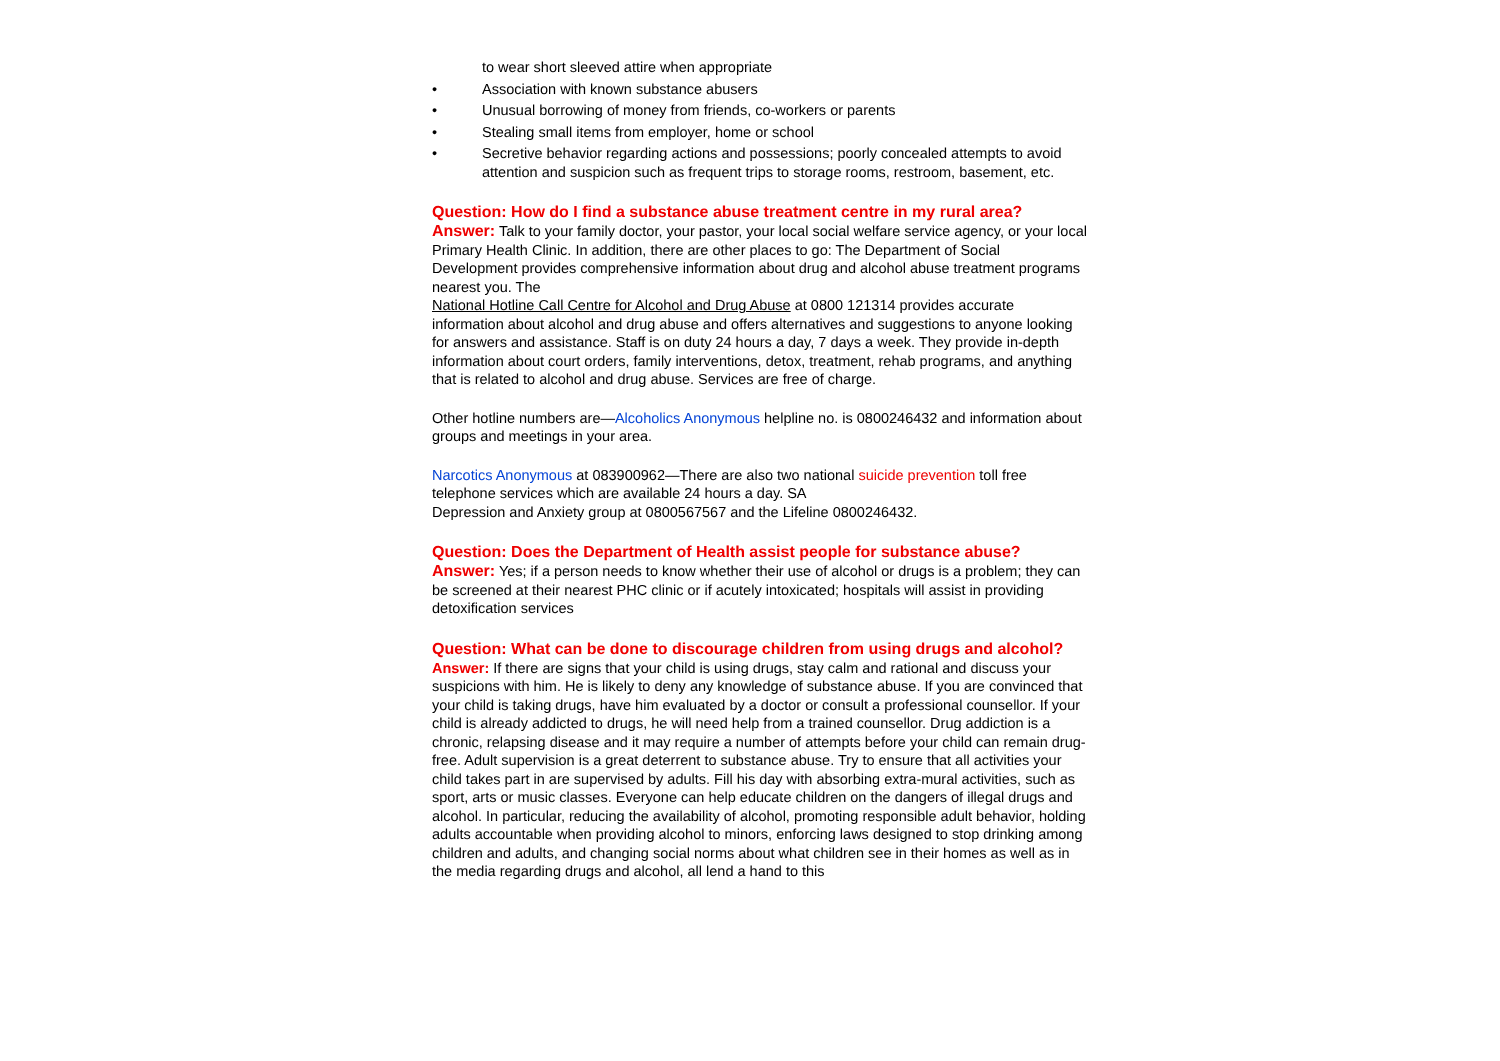to wear short sleeved attire when appropriate
• Association with known substance abusers
• Unusual borrowing of money from friends, co-workers or parents
• Stealing small items from employer, home or school
• Secretive behavior regarding actions and possessions; poorly concealed attempts to avoid attention and suspicion such as frequent trips to storage rooms, restroom, basement, etc.
Question: How do I find a substance abuse treatment centre in my rural area?
Answer: Talk to your family doctor, your pastor, your local social welfare service agency, or your local Primary Health Clinic. In addition, there are other places to go: The Department of Social Development provides comprehensive information about drug and alcohol abuse treatment programs nearest you. The
National Hotline Call Centre for Alcohol and Drug Abuse at 0800 121314 provides accurate information about alcohol and drug abuse and offers alternatives and suggestions to anyone looking for answers and assistance. Staff is on duty 24 hours a day, 7 days a week. They provide in-depth information about court orders, family interventions, detox, treatment, rehab programs, and anything that is related to alcohol and drug abuse. Services are free of charge.
Other hotline numbers are—Alcoholics Anonymous helpline no. is 0800246432 and information about groups and meetings in your area.
Narcotics Anonymous at 083900962—There are also two national suicide prevention toll free telephone services which are available 24 hours a day. SA
Depression and Anxiety group at 0800567567 and the Lifeline 0800246432.
Question: Does the Department of Health assist people for substance abuse?
Answer: Yes; if a person needs to know whether their use of alcohol or drugs is a problem; they can be screened at their nearest PHC clinic or if acutely intoxicated; hospitals will assist in providing detoxification services
Question: What can be done to discourage children from using drugs and alcohol?
Answer: If there are signs that your child is using drugs, stay calm and rational and discuss your suspicions with him. He is likely to deny any knowledge of substance abuse. If you are convinced that your child is taking drugs, have him evaluated by a doctor or consult a professional counsellor. If your child is already addicted to drugs, he will need help from a trained counsellor. Drug addiction is a chronic, relapsing disease and it may require a number of attempts before your child can remain drug-free. Adult supervision is a great deterrent to substance abuse. Try to ensure that all activities your child takes part in are supervised by adults. Fill his day with absorbing extra-mural activities, such as sport, arts or music classes. Everyone can help educate children on the dangers of illegal drugs and alcohol. In particular, reducing the availability of alcohol, promoting responsible adult behavior, holding adults accountable when providing alcohol to minors, enforcing laws designed to stop drinking among children and adults, and changing social norms about what children see in their homes as well as in the media regarding drugs and alcohol, all lend a hand to this